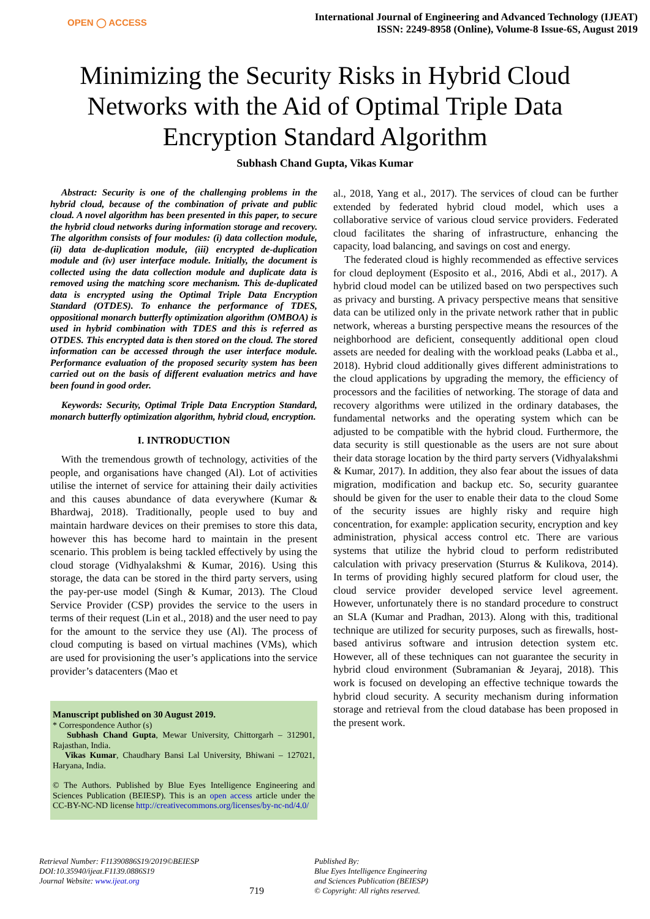OPEN ◯ ACCESS
International Journal of Engineering and Advanced Technology (IJEAT)
ISSN: 2249-8958 (Online), Volume-8 Issue-6S, August 2019
Minimizing the Security Risks in Hybrid Cloud Networks with the Aid of Optimal Triple Data Encryption Standard Algorithm
Subhash Chand Gupta, Vikas Kumar
Abstract: Security is one of the challenging problems in the hybrid cloud, because of the combination of private and public cloud. A novel algorithm has been presented in this paper, to secure the hybrid cloud networks during information storage and recovery. The algorithm consists of four modules: (i) data collection module, (ii) data de-duplication module, (iii) encrypted de-duplication module and (iv) user interface module. Initially, the document is collected using the data collection module and duplicate data is removed using the matching score mechanism. This de-duplicated data is encrypted using the Optimal Triple Data Encryption Standard (OTDES). To enhance the performance of TDES, oppositional monarch butterfly optimization algorithm (OMBOA) is used in hybrid combination with TDES and this is referred as OTDES. This encrypted data is then stored on the cloud. The stored information can be accessed through the user interface module. Performance evaluation of the proposed security system has been carried out on the basis of different evaluation metrics and have been found in good order.
Keywords: Security, Optimal Triple Data Encryption Standard, monarch butterfly optimization algorithm, hybrid cloud, encryption.
I. INTRODUCTION
With the tremendous growth of technology, activities of the people, and organisations have changed (Al). Lot of activities utilise the internet of service for attaining their daily activities and this causes abundance of data everywhere (Kumar & Bhardwaj, 2018). Traditionally, people used to buy and maintain hardware devices on their premises to store this data, however this has become hard to maintain in the present scenario. This problem is being tackled effectively by using the cloud storage (Vidhyalakshmi & Kumar, 2016). Using this storage, the data can be stored in the third party servers, using the pay-per-use model (Singh & Kumar, 2013). The Cloud Service Provider (CSP) provides the service to the users in terms of their request (Lin et al., 2018) and the user need to pay for the amount to the service they use (Al). The process of cloud computing is based on virtual machines (VMs), which are used for provisioning the user’s applications into the service provider’s datacenters (Mao et
Manuscript published on 30 August 2019.
* Correspondence Author (s)
Subhash Chand Gupta, Mewar University, Chittorgarh – 312901, Rajasthan, India.
Vikas Kumar, Chaudhary Bansi Lal University, Bhiwani – 127021, Haryana, India.
© The Authors. Published by Blue Eyes Intelligence Engineering and Sciences Publication (BEIESP). This is an open access article under the CC-BY-NC-ND license http://creativecommons.org/licenses/by-nc-nd/4.0/
al., 2018, Yang et al., 2017). The services of cloud can be further extended by federated hybrid cloud model, which uses a collaborative service of various cloud service providers. Federated cloud facilitates the sharing of infrastructure, enhancing the capacity, load balancing, and savings on cost and energy.
The federated cloud is highly recommended as effective services for cloud deployment (Esposito et al., 2016, Abdi et al., 2017). A hybrid cloud model can be utilized based on two perspectives such as privacy and bursting. A privacy perspective means that sensitive data can be utilized only in the private network rather that in public network, whereas a bursting perspective means the resources of the neighborhood are deficient, consequently additional open cloud assets are needed for dealing with the workload peaks (Labba et al., 2018). Hybrid cloud additionally gives different administrations to the cloud applications by upgrading the memory, the efficiency of processors and the facilities of networking. The storage of data and recovery algorithms were utilized in the ordinary databases, the fundamental networks and the operating system which can be adjusted to be compatible with the hybrid cloud. Furthermore, the data security is still questionable as the users are not sure about their data storage location by the third party servers (Vidhyalakshmi & Kumar, 2017). In addition, they also fear about the issues of data migration, modification and backup etc. So, security guarantee should be given for the user to enable their data to the cloud Some of the security issues are highly risky and require high concentration, for example: application security, encryption and key administration, physical access control etc. There are various systems that utilize the hybrid cloud to perform redistributed calculation with privacy preservation (Sturrus & Kulikova, 2014). In terms of providing highly secured platform for cloud user, the cloud service provider developed service level agreement. However, unfortunately there is no standard procedure to construct an SLA (Kumar and Pradhan, 2013). Along with this, traditional technique are utilized for security purposes, such as firewalls, host-based antivirus software and intrusion detection system etc. However, all of these techniques can not guarantee the security in hybrid cloud environment (Subramanian & Jeyaraj, 2018). This work is focused on developing an effective technique towards the hybrid cloud security. A security mechanism during information storage and retrieval from the cloud database has been proposed in the present work.
Retrieval Number: F11390886S19/2019©BEIESP
DOI:10.35940/ijeat.F1139.0886S19
Journal Website: www.ijeat.org
719
Published By:
Blue Eyes Intelligence Engineering
and Sciences Publication (BEIESP)
© Copyright: All rights reserved.